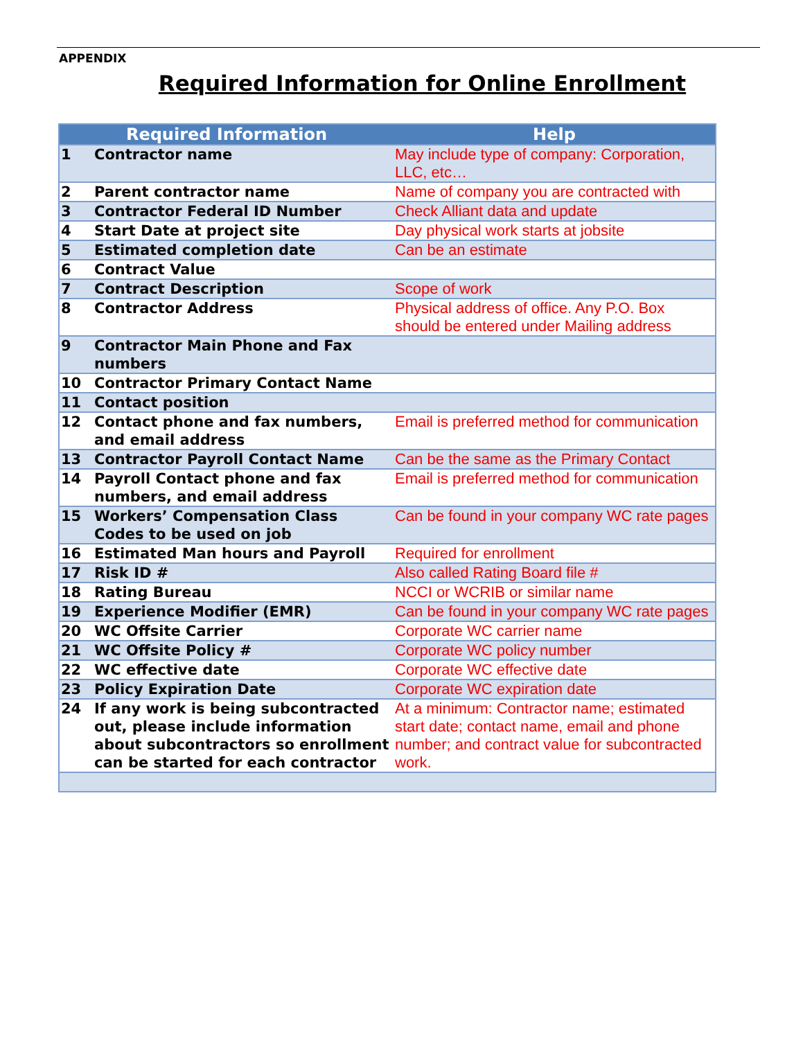APPENDIX
Required Information for Online Enrollment
| Required Information | | Help |
| --- | --- | --- |
| 1 | Contractor name | May include type of company: Corporation, LLC, etc… |
| 2 | Parent contractor name | Name of company you are contracted with |
| 3 | Contractor Federal ID Number | Check Alliant data and update |
| 4 | Start Date at project site | Day physical work starts at jobsite |
| 5 | Estimated completion date | Can be an estimate |
| 6 | Contract Value | |
| 7 | Contract Description | Scope of work |
| 8 | Contractor Address | Physical address of office. Any P.O. Box should be entered under Mailing address |
| 9 | Contractor Main Phone and Fax numbers | |
| 10 | Contractor Primary Contact Name | |
| 11 | Contact position | |
| 12 | Contact phone and fax numbers, and email address | Email is preferred method for communication |
| 13 | Contractor Payroll Contact Name | Can be the same as the Primary Contact |
| 14 | Payroll Contact phone and fax numbers, and email address | Email is preferred method for communication |
| 15 | Workers’ Compensation Class Codes to be used on job | Can be found in your company WC rate pages |
| 16 | Estimated Man hours and Payroll | Required for enrollment |
| 17 | Risk ID # | Also called Rating Board file # |
| 18 | Rating Bureau | NCCI or WCRIB or similar name |
| 19 | Experience Modifier (EMR) | Can be found in your company WC rate pages |
| 20 | WC Offsite Carrier | Corporate WC carrier name |
| 21 | WC Offsite Policy # | Corporate WC policy number |
| 22 | WC effective date | Corporate WC effective date |
| 23 | Policy Expiration Date | Corporate WC expiration date |
| 24 | If any work is being subcontracted out, please include information about subcontractors so enrollment can be started for each contractor | At a minimum: Contractor name; estimated start date; contact name, email and phone number; and contract value for subcontracted work. |